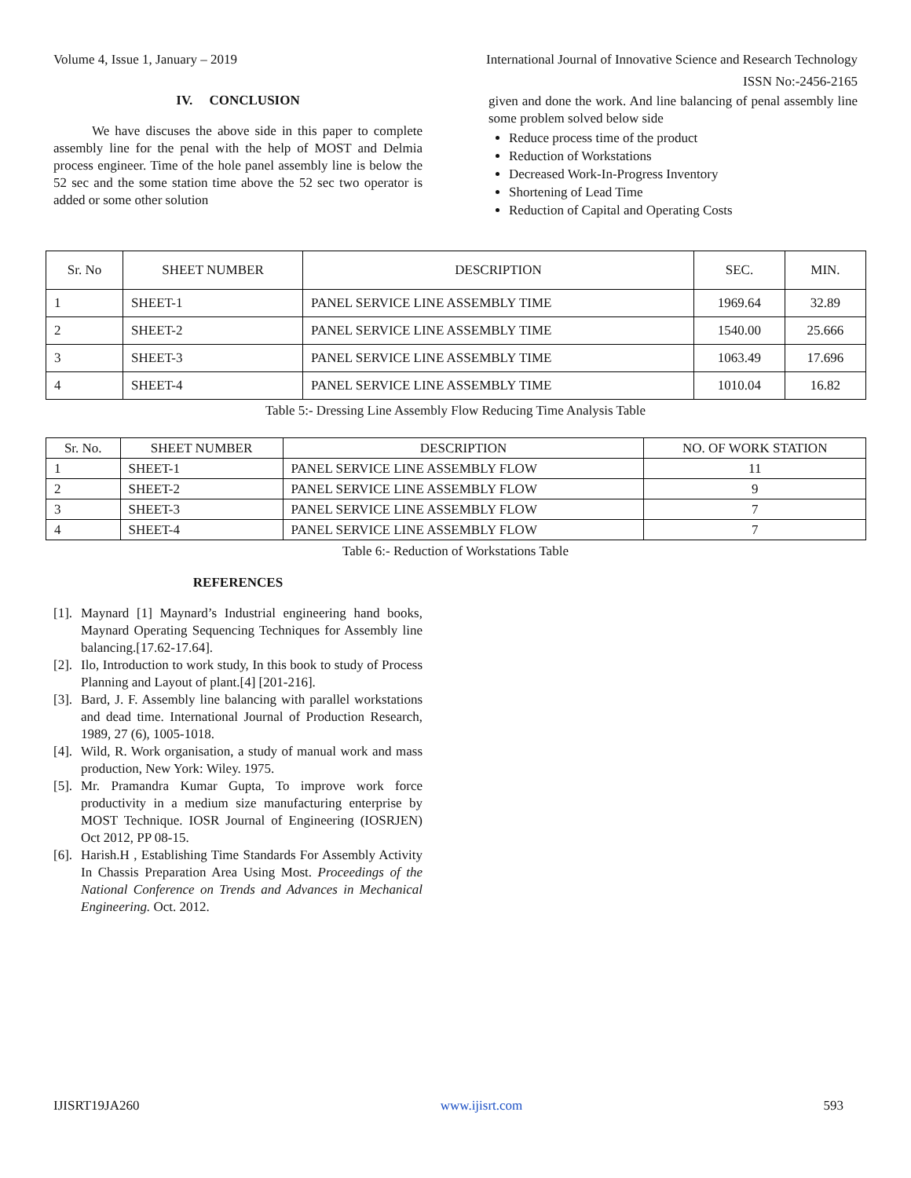Volume 4, Issue 1, January – 2019 International Journal of Innovative Science and Research Technology
ISSN No:-2456-2165
IV. CONCLUSION
We have discuses the above side in this paper to complete assembly line for the penal with the help of MOST and Delmia process engineer. Time of the hole panel assembly line is below the 52 sec and the some station time above the 52 sec two operator is added or some other solution
given and done the work. And line balancing of penal assembly line some problem solved below side
Reduce process time of the product
Reduction of Workstations
Decreased Work-In-Progress Inventory
Shortening of Lead Time
Reduction of Capital and Operating Costs
| Sr. No | SHEET NUMBER | DESCRIPTION | SEC. | MIN. |
| --- | --- | --- | --- | --- |
| 1 | SHEET-1 | PANEL SERVICE LINE ASSEMBLY TIME | 1969.64 | 32.89 |
| 2 | SHEET-2 | PANEL SERVICE LINE ASSEMBLY TIME | 1540.00 | 25.666 |
| 3 | SHEET-3 | PANEL SERVICE LINE ASSEMBLY TIME | 1063.49 | 17.696 |
| 4 | SHEET-4 | PANEL SERVICE LINE ASSEMBLY TIME | 1010.04 | 16.82 |
Table 5:- Dressing Line Assembly Flow Reducing Time Analysis Table
| Sr. No. | SHEET NUMBER | DESCRIPTION | NO. OF WORK STATION |
| --- | --- | --- | --- |
| 1 | SHEET-1 | PANEL SERVICE LINE ASSEMBLY FLOW | 11 |
| 2 | SHEET-2 | PANEL SERVICE LINE ASSEMBLY FLOW | 9 |
| 3 | SHEET-3 | PANEL SERVICE LINE ASSEMBLY FLOW | 7 |
| 4 | SHEET-4 | PANEL SERVICE LINE ASSEMBLY FLOW | 7 |
Table 6:- Reduction of Workstations Table
REFERENCES
[1].
Maynard [1] Maynard’s Industrial engineering hand books, Maynard Operating Sequencing Techniques for Assembly line balancing.[17.62-17.64].
[2].
Ilo, Introduction to work study, In this book to study of Process Planning and Layout of plant.[4] [201-216].
[3].
Bard, J. F. Assembly line balancing with parallel workstations and dead time. International Journal of Production Research, 1989, 27 (6), 1005-1018.
[4].
Wild, R. Work organisation, a study of manual work and mass production, New York: Wiley. 1975.
[5].
Mr. Pramandra Kumar Gupta, To improve work force productivity in a medium size manufacturing enterprise by MOST Technique. IOSR Journal of Engineering (IOSRJEN) Oct 2012, PP 08-15.
[6].
Harish.H , Establishing Time Standards For Assembly Activity In Chassis Preparation Area Using Most. Proceedings of the National Conference on Trends and Advances in Mechanical Engineering. Oct. 2012.
IJISRT19JA260 www.ijisrt.com 593